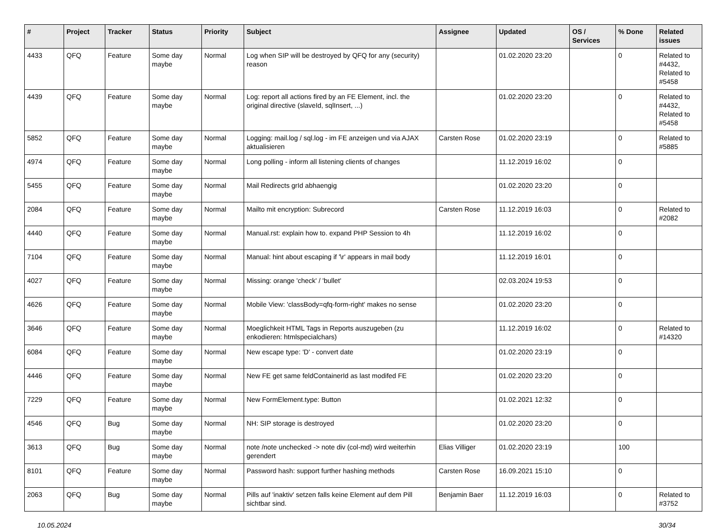| # | Project | Tracker | Status | Priority | Subject | Assignee | Updated | OS / Services | % Done | Related issues |
| --- | --- | --- | --- | --- | --- | --- | --- | --- | --- | --- |
| 4433 | QFQ | Feature | Some day maybe | Normal | Log when SIP will be destroyed by QFQ for any (security) reason | | 01.02.2020 23:20 | | 0 | Related to #4432, Related to #5458 |
| 4439 | QFQ | Feature | Some day maybe | Normal | Log: report all actions fired by an FE Element, incl. the original directive (slaveId, sqlInsert, ...) | | 01.02.2020 23:20 | | 0 | Related to #4432, Related to #5458 |
| 5852 | QFQ | Feature | Some day maybe | Normal | Logging: mail.log / sql.log - im FE anzeigen und via AJAX aktualisieren | Carsten Rose | 01.02.2020 23:19 | | 0 | Related to #5885 |
| 4974 | QFQ | Feature | Some day maybe | Normal | Long polling - inform all listening clients of changes | | 11.12.2019 16:02 | | 0 | |
| 5455 | QFQ | Feature | Some day maybe | Normal | Mail Redirects grId abhaengig | | 01.02.2020 23:20 | | 0 | |
| 2084 | QFQ | Feature | Some day maybe | Normal | Mailto mit encryption: Subrecord | Carsten Rose | 11.12.2019 16:03 | | 0 | Related to #2082 |
| 4440 | QFQ | Feature | Some day maybe | Normal | Manual.rst: explain how to. expand PHP Session to 4h | | 11.12.2019 16:02 | | 0 | |
| 7104 | QFQ | Feature | Some day maybe | Normal | Manual: hint about escaping if '\r' appears in mail body | | 11.12.2019 16:01 | | 0 | |
| 4027 | QFQ | Feature | Some day maybe | Normal | Missing: orange 'check' / 'bullet' | | 02.03.2024 19:53 | | 0 | |
| 4626 | QFQ | Feature | Some day maybe | Normal | Mobile View: 'classBody=qfq-form-right' makes no sense | | 01.02.2020 23:20 | | 0 | |
| 3646 | QFQ | Feature | Some day maybe | Normal | Moeglichkeit HTML Tags in Reports auszugeben (zu enkodieren: htmlspecialchars) | | 11.12.2019 16:02 | | 0 | Related to #14320 |
| 6084 | QFQ | Feature | Some day maybe | Normal | New escape type: 'D' - convert date | | 01.02.2020 23:19 | | 0 | |
| 4446 | QFQ | Feature | Some day maybe | Normal | New FE get same feldContainerId as last modifed FE | | 01.02.2020 23:20 | | 0 | |
| 7229 | QFQ | Feature | Some day maybe | Normal | New FormElement.type: Button | | 01.02.2021 12:32 | | 0 | |
| 4546 | QFQ | Bug | Some day maybe | Normal | NH: SIP storage is destroyed | | 01.02.2020 23:20 | | 0 | |
| 3613 | QFQ | Bug | Some day maybe | Normal | note /note unchecked -> note div (col-md) wird weiterhin gerendert | Elias Villiger | 01.02.2020 23:19 | | 100 | |
| 8101 | QFQ | Feature | Some day maybe | Normal | Password hash: support further hashing methods | Carsten Rose | 16.09.2021 15:10 | | 0 | |
| 2063 | QFQ | Bug | Some day maybe | Normal | Pills auf 'inaktiv' setzen falls keine Element auf dem Pill sichtbar sind. | Benjamin Baer | 11.12.2019 16:03 | | 0 | Related to #3752 |
10.05.2024 30/34